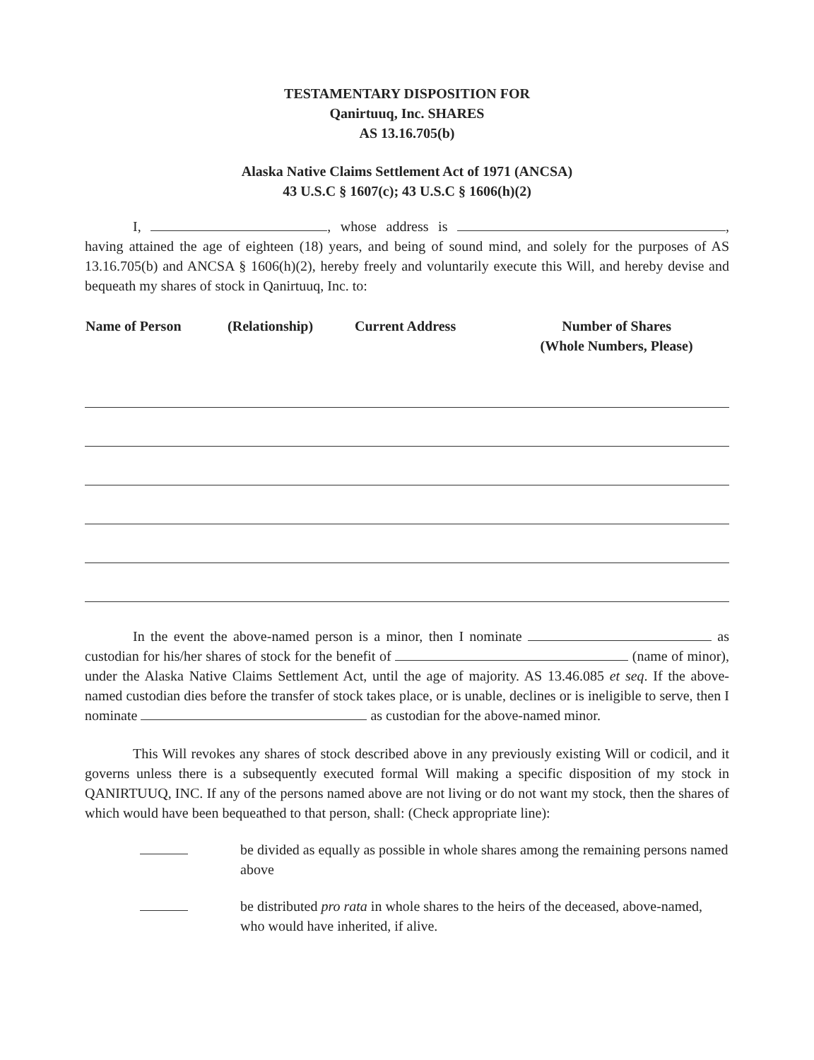TESTAMENTARY DISPOSITION FOR
Qanirtuuq, Inc. SHARES
AS 13.16.705(b)
Alaska Native Claims Settlement Act of 1971 (ANCSA)
43 U.S.C § 1607(c); 43 U.S.C § 1606(h)(2)
I, , whose address is , having attained the age of eighteen (18) years, and being of sound mind, and solely for the purposes of AS 13.16.705(b) and ANCSA § 1606(h)(2), hereby freely and voluntarily execute this Will, and hereby devise and bequeath my shares of stock in Qanirtuuq, Inc. to:
| Name of Person | (Relationship) | Current Address | Number of Shares (Whole Numbers, Please) |
| --- | --- | --- | --- |
In the event the above-named person is a minor, then I nominate as custodian for his/her shares of stock for the benefit of (name of minor), under the Alaska Native Claims Settlement Act, until the age of majority. AS 13.46.085 et seq. If the above-named custodian dies before the transfer of stock takes place, or is unable, declines or is ineligible to serve, then I nominate as custodian for the above-named minor.
This Will revokes any shares of stock described above in any previously existing Will or codicil, and it governs unless there is a subsequently executed formal Will making a specific disposition of my stock in QANIRTUUQ, INC. If any of the persons named above are not living or do not want my stock, then the shares of which would have been bequeathed to that person, shall: (Check appropriate line):
be divided as equally as possible in whole shares among the remaining persons named above
be distributed pro rata in whole shares to the heirs of the deceased, above-named, who would have inherited, if alive.